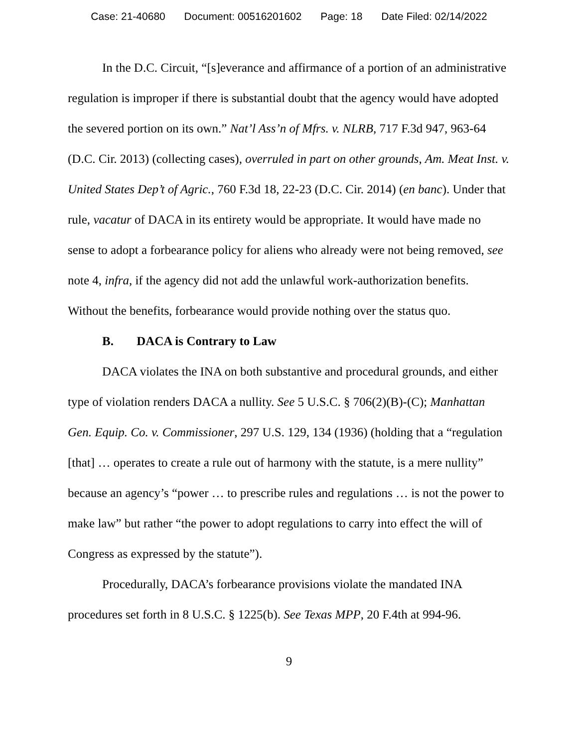Case: 21-40680 Document: 00516201602 Page: 18 Date Filed: 02/14/2022
In the D.C. Circuit, “[s]everance and affirmance of a portion of an administrative regulation is improper if there is substantial doubt that the agency would have adopted the severed portion on its own.” Nat’l Ass’n of Mfrs. v. NLRB, 717 F.3d 947, 963-64 (D.C. Cir. 2013) (collecting cases), overruled in part on other grounds, Am. Meat Inst. v. United States Dep’t of Agric., 760 F.3d 18, 22-23 (D.C. Cir. 2014) (en banc). Under that rule, vacatur of DACA in its entirety would be appropriate. It would have made no sense to adopt a forbearance policy for aliens who already were not being removed, see note 4, infra, if the agency did not add the unlawful work-authorization benefits. Without the benefits, forbearance would provide nothing over the status quo.
B. DACA is Contrary to Law
DACA violates the INA on both substantive and procedural grounds, and either type of violation renders DACA a nullity. See 5 U.S.C. § 706(2)(B)-(C); Manhattan Gen. Equip. Co. v. Commissioner, 297 U.S. 129, 134 (1936) (holding that a “regulation [that] … operates to create a rule out of harmony with the statute, is a mere nullity” because an agency’s “power … to prescribe rules and regulations … is not the power to make law” but rather “the power to adopt regulations to carry into effect the will of Congress as expressed by the statute”).
Procedurally, DACA’s forbearance provisions violate the mandated INA procedures set forth in 8 U.S.C. § 1225(b). See Texas MPP, 20 F.4th at 994-96.
9